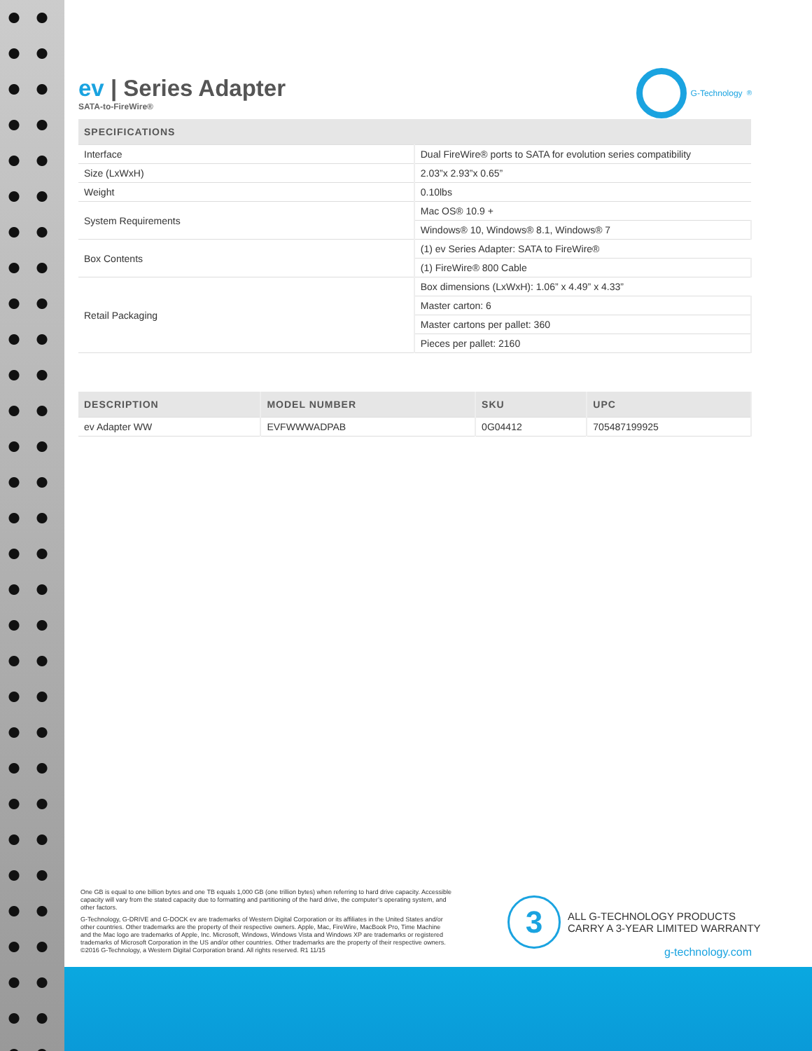ev | Series Adapter
SATA-to-FireWire®
G-Technology<sup>®</sup>
| SPECIFICATIONS | |
| --- | --- |
| Interface | Dual FireWire® ports to SATA for evolution series compatibility |
| Size (LxWxH) | 2.03”x 2.93”x 0.65” |
| Weight | 0.10lbs |
| System Requirements | Mac OS® 10.9 + |
| | Windows® 10, Windows® 8.1, Windows® 7 |
| Box Contents | (1) ev Series Adapter: SATA to FireWire® |
| | (1) FireWire® 800 Cable |
| Retail Packaging | Box dimensions (LxWxH): 1.06” x 4.49” x 4.33” |
| | Master carton: 6 |
| | Master cartons per pallet: 360 |
| | Pieces per pallet: 2160 |
| DESCRIPTION | MODEL NUMBER | SKU | UPC |
| --- | --- | --- | --- |
| ev Adapter WW | EVFWWWADPAB | 0G04412 | 705487199925 |
One GB is equal to one billion bytes and one TB equals 1,000 GB (one trillion bytes) when referring to hard drive capacity. Accessible capacity will vary from the stated capacity due to formatting and partitioning of the hard drive, the computer’s operating system, and other factors.
G-Technology, G-DRIVE and G-DOCK ev are trademarks of Western Digital Corporation or its affiliates in the United States and/or other countries. Other trademarks are the property of their respective owners. Apple, Mac, FireWire, MacBook Pro, Time Machine and the Mac logo are trademarks of Apple, Inc. Microsoft, Windows, Windows Vista and Windows XP are trademarks or registered trademarks of Microsoft Corporation in the US and/or other countries. Other trademarks are the property of their respective owners. ©2016 G-Technology, a Western Digital Corporation brand. All rights reserved. R1 11/15
3
ALL G-TECHNOLOGY PRODUCTS
CARRY A 3-YEAR LIMITED WARRANTY
g-technology.com